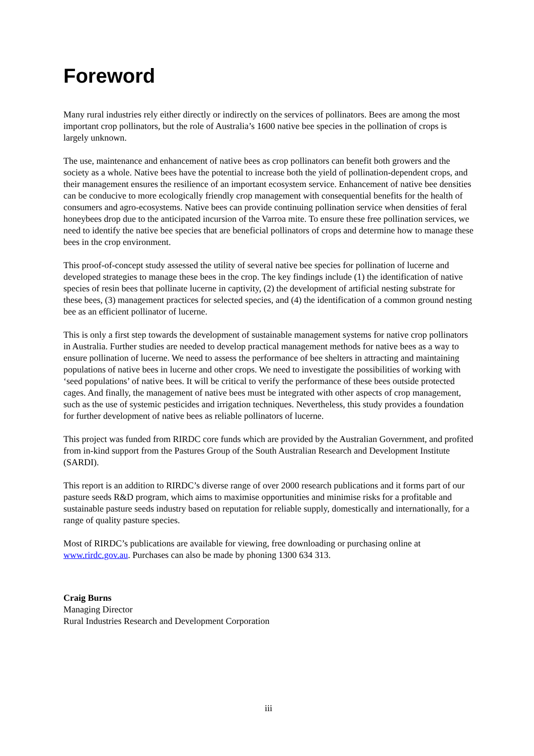Foreword
Many rural industries rely either directly or indirectly on the services of pollinators. Bees are among the most important crop pollinators, but the role of Australia’s 1600 native bee species in the pollination of crops is largely unknown.
The use, maintenance and enhancement of native bees as crop pollinators can benefit both growers and the society as a whole. Native bees have the potential to increase both the yield of pollination-dependent crops, and their management ensures the resilience of an important ecosystem service. Enhancement of native bee densities can be conducive to more ecologically friendly crop management with consequential benefits for the health of consumers and agro-ecosystems. Native bees can provide continuing pollination service when densities of feral honeybees drop due to the anticipated incursion of the Varroa mite. To ensure these free pollination services, we need to identify the native bee species that are beneficial pollinators of crops and determine how to manage these bees in the crop environment.
This proof-of-concept study assessed the utility of several native bee species for pollination of lucerne and developed strategies to manage these bees in the crop. The key findings include (1) the identification of native species of resin bees that pollinate lucerne in captivity, (2) the development of artificial nesting substrate for these bees, (3) management practices for selected species, and (4) the identification of a common ground nesting bee as an efficient pollinator of lucerne.
This is only a first step towards the development of sustainable management systems for native crop pollinators in Australia. Further studies are needed to develop practical management methods for native bees as a way to ensure pollination of lucerne. We need to assess the performance of bee shelters in attracting and maintaining populations of native bees in lucerne and other crops. We need to investigate the possibilities of working with ‘seed populations’ of native bees. It will be critical to verify the performance of these bees outside protected cages. And finally, the management of native bees must be integrated with other aspects of crop management, such as the use of systemic pesticides and irrigation techniques. Nevertheless, this study provides a foundation for further development of native bees as reliable pollinators of lucerne.
This project was funded from RIRDC core funds which are provided by the Australian Government, and profited from in-kind support from the Pastures Group of the South Australian Research and Development Institute (SARDI).
This report is an addition to RIRDC’s diverse range of over 2000 research publications and it forms part of our pasture seeds R&D program, which aims to maximise opportunities and minimise risks for a profitable and sustainable pasture seeds industry based on reputation for reliable supply, domestically and internationally, for a range of quality pasture species.
Most of RIRDC’s publications are available for viewing, free downloading or purchasing online at www.rirdc.gov.au. Purchases can also be made by phoning 1300 634 313.
Craig Burns
Managing Director
Rural Industries Research and Development Corporation
iii